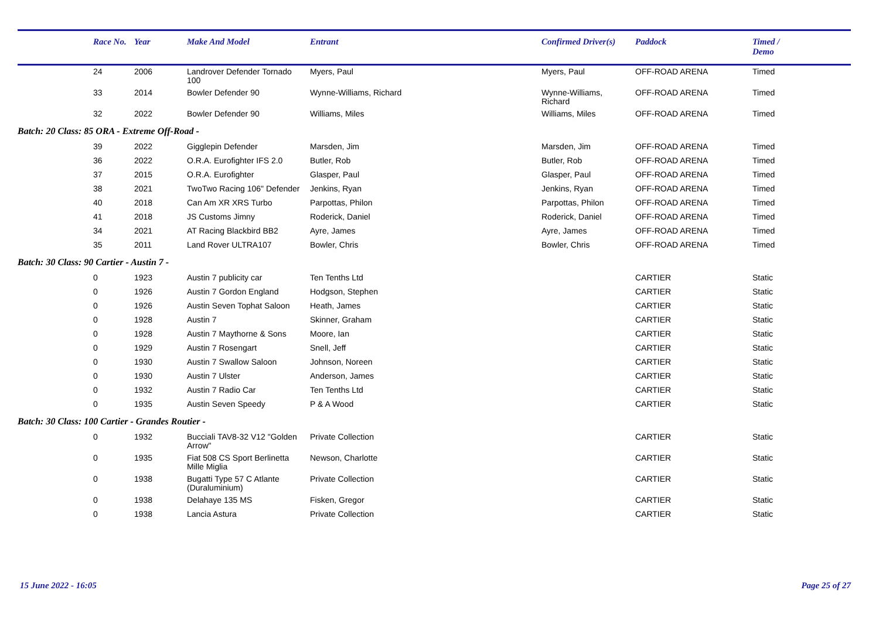| | Race No. | Year | Make And Model | Entrant | Confirmed Driver(s) | Paddock | Timed / Demo |
| --- | --- | --- | --- | --- | --- | --- | --- |
| | 24 | 2006 | Landrover Defender Tornado 100 | Myers, Paul | Myers, Paul | OFF-ROAD ARENA | Timed |
| | 33 | 2014 | Bowler Defender 90 | Wynne-Williams, Richard | Wynne-Williams, Richard | OFF-ROAD ARENA | Timed |
| | 32 | 2022 | Bowler Defender 90 | Williams, Miles | Williams, Miles | OFF-ROAD ARENA | Timed |
| Batch: 20 Class: 85 ORA - Extreme Off-Road - | | | | | | | |
| | 39 | 2022 | Gigglepin Defender | Marsden, Jim | Marsden, Jim | OFF-ROAD ARENA | Timed |
| | 36 | 2022 | O.R.A. Eurofighter IFS 2.0 | Butler, Rob | Butler, Rob | OFF-ROAD ARENA | Timed |
| | 37 | 2015 | O.R.A. Eurofighter | Glasper, Paul | Glasper, Paul | OFF-ROAD ARENA | Timed |
| | 38 | 2021 | TwoTwo Racing 106" Defender | Jenkins, Ryan | Jenkins, Ryan | OFF-ROAD ARENA | Timed |
| | 40 | 2018 | Can Am XR XRS Turbo | Parpottas, Philon | Parpottas, Philon | OFF-ROAD ARENA | Timed |
| | 41 | 2018 | JS Customs Jimny | Roderick, Daniel | Roderick, Daniel | OFF-ROAD ARENA | Timed |
| | 34 | 2021 | AT Racing Blackbird BB2 | Ayre, James | Ayre, James | OFF-ROAD ARENA | Timed |
| | 35 | 2011 | Land Rover ULTRA107 | Bowler, Chris | Bowler, Chris | OFF-ROAD ARENA | Timed |
| Batch: 30 Class: 90 Cartier - Austin 7 - | | | | | | | |
| | 0 | 1923 | Austin 7 publicity car | Ten Tenths Ltd | | CARTIER | Static |
| | 0 | 1926 | Austin 7 Gordon England | Hodgson, Stephen | | CARTIER | Static |
| | 0 | 1926 | Austin Seven Tophat Saloon | Heath, James | | CARTIER | Static |
| | 0 | 1928 | Austin 7 | Skinner, Graham | | CARTIER | Static |
| | 0 | 1928 | Austin 7 Maythorne & Sons | Moore, Ian | | CARTIER | Static |
| | 0 | 1929 | Austin 7 Rosengart | Snell, Jeff | | CARTIER | Static |
| | 0 | 1930 | Austin 7 Swallow Saloon | Johnson, Noreen | | CARTIER | Static |
| | 0 | 1930 | Austin 7 Ulster | Anderson, James | | CARTIER | Static |
| | 0 | 1932 | Austin 7 Radio Car | Ten Tenths Ltd | | CARTIER | Static |
| | 0 | 1935 | Austin Seven Speedy | P & A Wood | | CARTIER | Static |
| Batch: 30 Class: 100 Cartier - Grandes Routier - | | | | | | | |
| | 0 | 1932 | Bucciali TAV8-32 V12 "Golden Arrow" | Private Collection | | CARTIER | Static |
| | 0 | 1935 | Fiat 508 CS Sport Berlinetta Mille Miglia | Newson, Charlotte | | CARTIER | Static |
| | 0 | 1938 | Bugatti Type 57 C Atlante (Duraluminium) | Private Collection | | CARTIER | Static |
| | 0 | 1938 | Delahaye 135 MS | Fisken, Gregor | | CARTIER | Static |
| | 0 | 1938 | Lancia Astura | Private Collection | | CARTIER | Static |
15 June 2022 - 16:05 Page 25 of 27